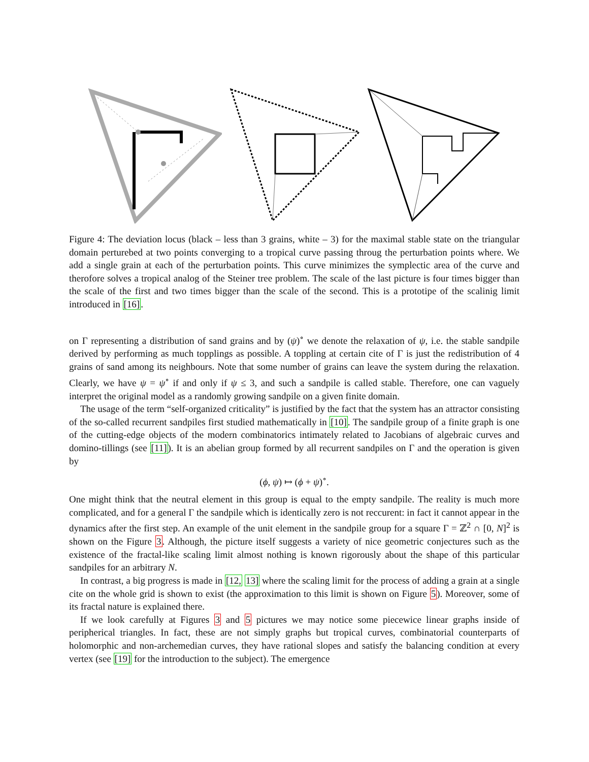Figure 4: The deviation locus (black – less than 3 grains, white – 3) for the maximal stable state on the triangular domain perturebed at two points converging to a tropical curve passing throug the perturbation points where. We add a single grain at each of the perturbation points. This curve minimizes the symplectic area of the curve and therofore solves a tropical analog of the Steiner tree problem. The scale of the last picture is four times bigger than the scale of the first and two times bigger than the scale of the second. This is a prototipe of the scalinig limit introduced in [16].
on Γ representing a distribution of sand grains and by (ψ)<sup>∘</sup> we denote the relaxation of ψ, i.e. the stable sandpile derived by performing as much topplings as possible. A toppling at certain cite of Γ is just the redistribution of 4 grains of sand among its neighbours. Note that some number of grains can leave the system during the relaxation. Clearly, we have ψ = ψ<sup>∘</sup> if and only if ψ ≤ 3, and such a sandpile is called stable. Therefore, one can vaguely interpret the original model as a randomly growing sandpile on a given finite domain.
The usage of the term “self-organized criticality” is justified by the fact that the system has an attractor consisting of the so-called recurrent sandpiles first studied mathematically in [10]. The sandpile group of a finite graph is one of the cutting-edge objects of the modern combinatorics intimately related to Jacobians of algebraic curves and domino-tillings (see [11]). It is an abelian group formed by all recurrent sandpiles on Γ and the operation is given by
(ϕ, ψ) ↦ (ϕ + ψ)<sup>∘</sup>.
One might think that the neutral element in this group is equal to the empty sandpile. The reality is much more complicated, and for a general Γ the sandpile which is identically zero is not reccurent: in fact it cannot appear in the dynamics after the first step. An example of the unit element in the sandpile group for a square Γ = ℤ<sup>2</sup> ∩ [0, N]<sup>2</sup> is shown on the Figure 3. Although, the picture itself suggests a variety of nice geometric conjectures such as the existence of the fractal-like scaling limit almost nothing is known rigorously about the shape of this particular sandpiles for an arbitrary N.
In contrast, a big progress is made in [12, 13] where the scaling limit for the process of adding a grain at a single cite on the whole grid is shown to exist (the approximation to this limit is shown on Figure 5). Moreover, some of its fractal nature is explained there.
If we look carefully at Figures 3 and 5 pictures we may notice some piecewice linear graphs inside of peripherical triangles. In fact, these are not simply graphs but tropical curves, combinatorial counterparts of holomorphic and non-archemedian curves, they have rational slopes and satisfy the balancing condition at every vertex (see [19] for the introduction to the subject). The emergence